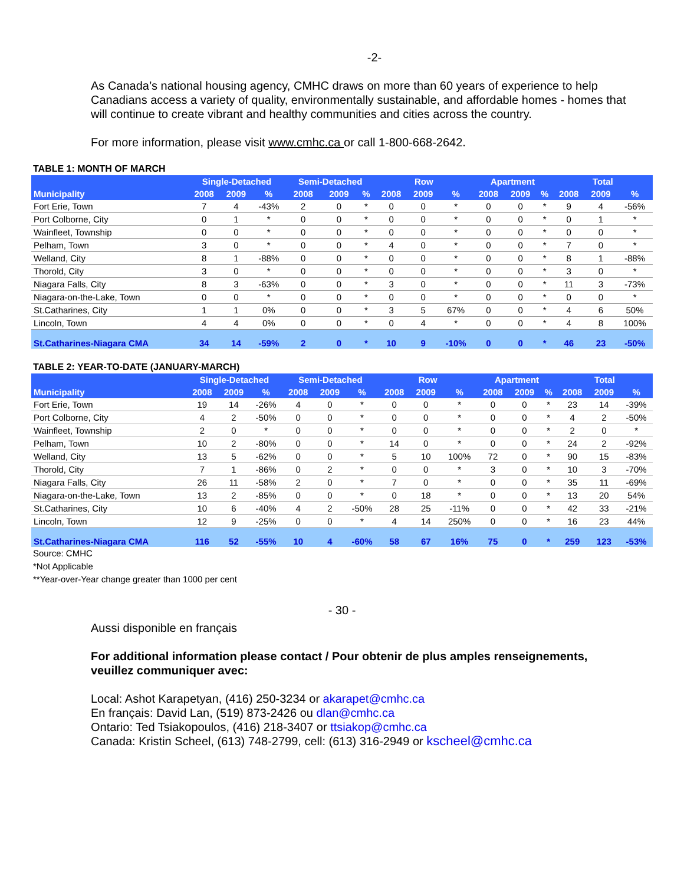-2-
As Canada’s national housing agency, CMHC draws on more than 60 years of experience to help Canadians access a variety of quality, environmentally sustainable, and affordable homes - homes that will continue to create vibrant and healthy communities and cities across the country.
For more information, please visit www.cmhc.ca or call 1-800-668-2642.
TABLE 1: MONTH OF MARCH
| | Single-Detached | | | Semi-Detached | | | Row | | | Apartment | | | Total | | |
| --- | --- | --- | --- | --- | --- | --- | --- | --- | --- | --- | --- | --- | --- | --- | --- |
| Municipality | 2008 | 2009 | % | 2008 | 2009 | % | 2008 | 2009 | % | 2008 | 2009 | % | 2008 | 2009 | % |
| Fort Erie, Town | 7 | 4 | -43% | 2 | 0 | * | 0 | 0 | * | 0 | 0 | * | 9 | 4 | -56% |
| Port Colborne, City | 0 | 1 | * | 0 | 0 | * | 0 | 0 | * | 0 | 0 | * | 0 | 1 | * |
| Wainfleet, Township | 0 | 0 | * | 0 | 0 | * | 0 | 0 | * | 0 | 0 | * | 0 | 0 | * |
| Pelham, Town | 3 | 0 | * | 0 | 0 | * | 4 | 0 | * | 0 | 0 | * | 7 | 0 | * |
| Welland, City | 8 | 1 | -88% | 0 | 0 | * | 0 | 0 | * | 0 | 0 | * | 8 | 1 | -88% |
| Thorold, City | 3 | 0 | * | 0 | 0 | * | 0 | 0 | * | 0 | 0 | * | 3 | 0 | * |
| Niagara Falls, City | 8 | 3 | -63% | 0 | 0 | * | 3 | 0 | * | 0 | 0 | * | 11 | 3 | -73% |
| Niagara-on-the-Lake, Town | 0 | 0 | * | 0 | 0 | * | 0 | 0 | * | 0 | 0 | * | 0 | 0 | * |
| St.Catharines, City | 1 | 1 | 0% | 0 | 0 | * | 3 | 5 | 67% | 0 | 0 | * | 4 | 6 | 50% |
| Lincoln, Town | 4 | 4 | 0% | 0 | 0 | * | 0 | 4 | * | 0 | 0 | * | 4 | 8 | 100% |
| St.Catharines-Niagara CMA | 34 | 14 | -59% | 2 | 0 | * | 10 | 9 | -10% | 0 | 0 | * | 46 | 23 | -50% |
TABLE 2: YEAR-TO-DATE (JANUARY-MARCH)
| | Single-Detached | | | Semi-Detached | | | Row | | | Apartment | | | Total | | |
| --- | --- | --- | --- | --- | --- | --- | --- | --- | --- | --- | --- | --- | --- | --- | --- |
| Municipality | 2008 | 2009 | % | 2008 | 2009 | % | 2008 | 2009 | % | 2008 | 2009 | % | 2008 | 2009 | % |
| Fort Erie, Town | 19 | 14 | -26% | 4 | 0 | * | 0 | 0 | * | 0 | 0 | * | 23 | 14 | -39% |
| Port Colborne, City | 4 | 2 | -50% | 0 | 0 | * | 0 | 0 | * | 0 | 0 | * | 4 | 2 | -50% |
| Wainfleet, Township | 2 | 0 | * | 0 | 0 | * | 0 | 0 | * | 0 | 0 | * | 2 | 0 | * |
| Pelham, Town | 10 | 2 | -80% | 0 | 0 | * | 14 | 0 | * | 0 | 0 | * | 24 | 2 | -92% |
| Welland, City | 13 | 5 | -62% | 0 | 0 | * | 5 | 10 | 100% | 72 | 0 | * | 90 | 15 | -83% |
| Thorold, City | 7 | 1 | -86% | 0 | 2 | * | 0 | 0 | * | 3 | 0 | * | 10 | 3 | -70% |
| Niagara Falls, City | 26 | 11 | -58% | 2 | 0 | * | 7 | 0 | * | 0 | 0 | * | 35 | 11 | -69% |
| Niagara-on-the-Lake, Town | 13 | 2 | -85% | 0 | 0 | * | 0 | 18 | * | 0 | 0 | * | 13 | 20 | 54% |
| St.Catharines, City | 10 | 6 | -40% | 4 | 2 | -50% | 28 | 25 | -11% | 0 | 0 | * | 42 | 33 | -21% |
| Lincoln, Town | 12 | 9 | -25% | 0 | 0 | * | 4 | 14 | 250% | 0 | 0 | * | 16 | 23 | 44% |
| St.Catharines-Niagara CMA | 116 | 52 | -55% | 10 | 4 | -60% | 58 | 67 | 16% | 75 | 0 | * | 259 | 123 | -53% |
Source: CMHC
*Not Applicable
**Year-over-Year change greater than 1000 per cent
- 30 -
Aussi disponible en français
For additional information please contact / Pour obtenir de plus amples renseignements, veuillez communiquer avec:
Local: Ashot Karapetyan, (416) 250-3234 or akarapet@cmhc.ca
En français: David Lan, (519) 873-2426 ou dlan@cmhc.ca
Ontario: Ted Tsiakopoulos, (416) 218-3407 or ttsiakop@cmhc.ca
Canada: Kristin Scheel, (613) 748-2799, cell: (613) 316-2949 or kscheel@cmhc.ca